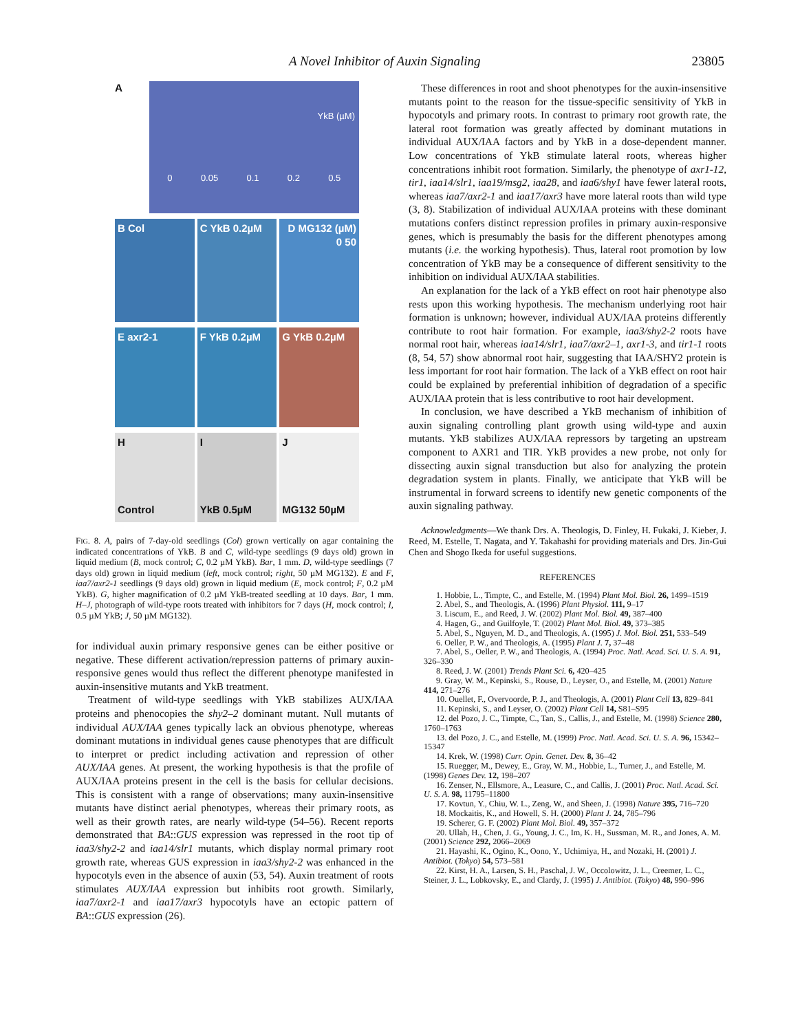A Novel Inhibitor of Auxin Signaling 23805
A
YkB (µM)
0 0.05 0.1 0.2 0.5
B Col C YkB 0.2µM D MG132 (µM) 0 50
E axr2-1 F YkB 0.2µM G YkB 0.2µM
H
Control
I
YkB 0.5µM
J
MG132 50µM
FIG. 8. A, pairs of 7-day-old seedlings (Col) grown vertically on agar containing the indicated concentrations of YkB. B and C, wild-type seedlings (9 days old) grown in liquid medium (B, mock control; C, 0.2 µM YkB). Bar, 1 mm. D, wild-type seedlings (7 days old) grown in liquid medium (left, mock control; right, 50 µM MG132). E and F, iaa7/axr2-1 seedlings (9 days old) grown in liquid medium (E, mock control; F, 0.2 µM YkB). G, higher magnification of 0.2 µM YkB-treated seedling at 10 days. Bar, 1 mm. H–J, photograph of wild-type roots treated with inhibitors for 7 days (H, mock control; I, 0.5 µM YkB; J, 50 µM MG132).
for individual auxin primary responsive genes can be either positive or negative. These different activation/repression patterns of primary auxin-responsive genes would thus reflect the different phenotype manifested in auxin-insensitive mutants and YkB treatment.
Treatment of wild-type seedlings with YkB stabilizes AUX/IAA proteins and phenocopies the shy2–2 dominant mutant. Null mutants of individual AUX/IAA genes typically lack an obvious phenotype, whereas dominant mutations in individual genes cause phenotypes that are difficult to interpret or predict including activation and repression of other AUX/IAA genes. At present, the working hypothesis is that the profile of AUX/IAA proteins present in the cell is the basis for cellular decisions. This is consistent with a range of observations; many auxin-insensitive mutants have distinct aerial phenotypes, whereas their primary roots, as well as their growth rates, are nearly wild-type (54–56). Recent reports demonstrated that BA::GUS expression was repressed in the root tip of iaa3/shy2-2 and iaa14/slr1 mutants, which display normal primary root growth rate, whereas GUS expression in iaa3/shy2-2 was enhanced in the hypocotyls even in the absence of auxin (53, 54). Auxin treatment of roots stimulates AUX/IAA expression but inhibits root growth. Similarly, iaa7/axr2-1 and iaa17/axr3 hypocotyls have an ectopic pattern of BA::GUS expression (26).
These differences in root and shoot phenotypes for the auxin-insensitive mutants point to the reason for the tissue-specific sensitivity of YkB in hypocotyls and primary roots. In contrast to primary root growth rate, the lateral root formation was greatly affected by dominant mutations in individual AUX/IAA factors and by YkB in a dose-dependent manner. Low concentrations of YkB stimulate lateral roots, whereas higher concentrations inhibit root formation. Similarly, the phenotype of axr1-12, tir1, iaa14/slr1, iaa19/msg2, iaa28, and iaa6/shy1 have fewer lateral roots, whereas iaa7/axr2-1 and iaa17/axr3 have more lateral roots than wild type (3, 8). Stabilization of individual AUX/IAA proteins with these dominant mutations confers distinct repression profiles in primary auxin-responsive genes, which is presumably the basis for the different phenotypes among mutants (i.e. the working hypothesis). Thus, lateral root promotion by low concentration of YkB may be a consequence of different sensitivity to the inhibition on individual AUX/IAA stabilities.
An explanation for the lack of a YkB effect on root hair phenotype also rests upon this working hypothesis. The mechanism underlying root hair formation is unknown; however, individual AUX/IAA proteins differently contribute to root hair formation. For example, iaa3/shy2-2 roots have normal root hair, whereas iaa14/slr1, iaa7/axr2–1, axr1-3, and tir1-1 roots (8, 54, 57) show abnormal root hair, suggesting that IAA/SHY2 protein is less important for root hair formation. The lack of a YkB effect on root hair could be explained by preferential inhibition of degradation of a specific AUX/IAA protein that is less contributive to root hair development.
In conclusion, we have described a YkB mechanism of inhibition of auxin signaling controlling plant growth using wild-type and auxin mutants. YkB stabilizes AUX/IAA repressors by targeting an upstream component to AXR1 and TIR. YkB provides a new probe, not only for dissecting auxin signal transduction but also for analyzing the protein degradation system in plants. Finally, we anticipate that YkB will be instrumental in forward screens to identify new genetic components of the auxin signaling pathway.
Acknowledgments—We thank Drs. A. Theologis, D. Finley, H. Fukaki, J. Kieber, J. Reed, M. Estelle, T. Nagata, and Y. Takahashi for providing materials and Drs. Jin-Gui Chen and Shogo Ikeda for useful suggestions.
REFERENCES
1. Hobbie, L., Timpte, C., and Estelle, M. (1994) Plant Mol. Biol. 26, 1499–1519
2. Abel, S., and Theologis, A. (1996) Plant Physiol. 111, 9–17
3. Liscum, E., and Reed, J. W. (2002) Plant Mol. Biol. 49, 387–400
4. Hagen, G., and Guilfoyle, T. (2002) Plant Mol. Biol. 49, 373–385
5. Abel, S., Nguyen, M. D., and Theologis, A. (1995) J. Mol. Biol. 251, 533–549
6. Oeller, P. W., and Theologis, A. (1995) Plant J. 7, 37–48
7. Abel, S., Oeller, P. W., and Theologis, A. (1994) Proc. Natl. Acad. Sci. U. S. A. 91, 326–330
8. Reed, J. W. (2001) Trends Plant Sci. 6, 420–425
9. Gray, W. M., Kepinski, S., Rouse, D., Leyser, O., and Estelle, M. (2001) Nature 414, 271–276
10. Ouellet, F., Overvoorde, P. J., and Theologis, A. (2001) Plant Cell 13, 829–841
11. Kepinski, S., and Leyser, O. (2002) Plant Cell 14, S81–S95
12. del Pozo, J. C., Timpte, C., Tan, S., Callis, J., and Estelle, M. (1998) Science 280, 1760–1763
13. del Pozo, J. C., and Estelle, M. (1999) Proc. Natl. Acad. Sci. U. S. A. 96, 15342–15347
14. Krek, W. (1998) Curr. Opin. Genet. Dev. 8, 36–42
15. Ruegger, M., Dewey, E., Gray, W. M., Hobbie, L., Turner, J., and Estelle, M. (1998) Genes Dev. 12, 198–207
16. Zenser, N., Ellsmore, A., Leasure, C., and Callis, J. (2001) Proc. Natl. Acad. Sci. U. S. A. 98, 11795–11800
17. Kovtun, Y., Chiu, W. L., Zeng, W., and Sheen, J. (1998) Nature 395, 716–720
18. Mockaitis, K., and Howell, S. H. (2000) Plant J. 24, 785–796
19. Scherer, G. F. (2002) Plant Mol. Biol. 49, 357–372
20. Ullah, H., Chen, J. G., Young, J. C., Im, K. H., Sussman, M. R., and Jones, A. M. (2001) Science 292, 2066–2069
21. Hayashi, K., Ogino, K., Oono, Y., Uchimiya, H., and Nozaki, H. (2001) J. Antibiot. (Tokyo) 54, 573–581
22. Kirst, H. A., Larsen, S. H., Paschal, J. W., Occolowitz, J. L., Creemer, L. C., Steiner, J. L., Lobkovsky, E., and Clardy, J. (1995) J. Antibiot. (Tokyo) 48, 990–996